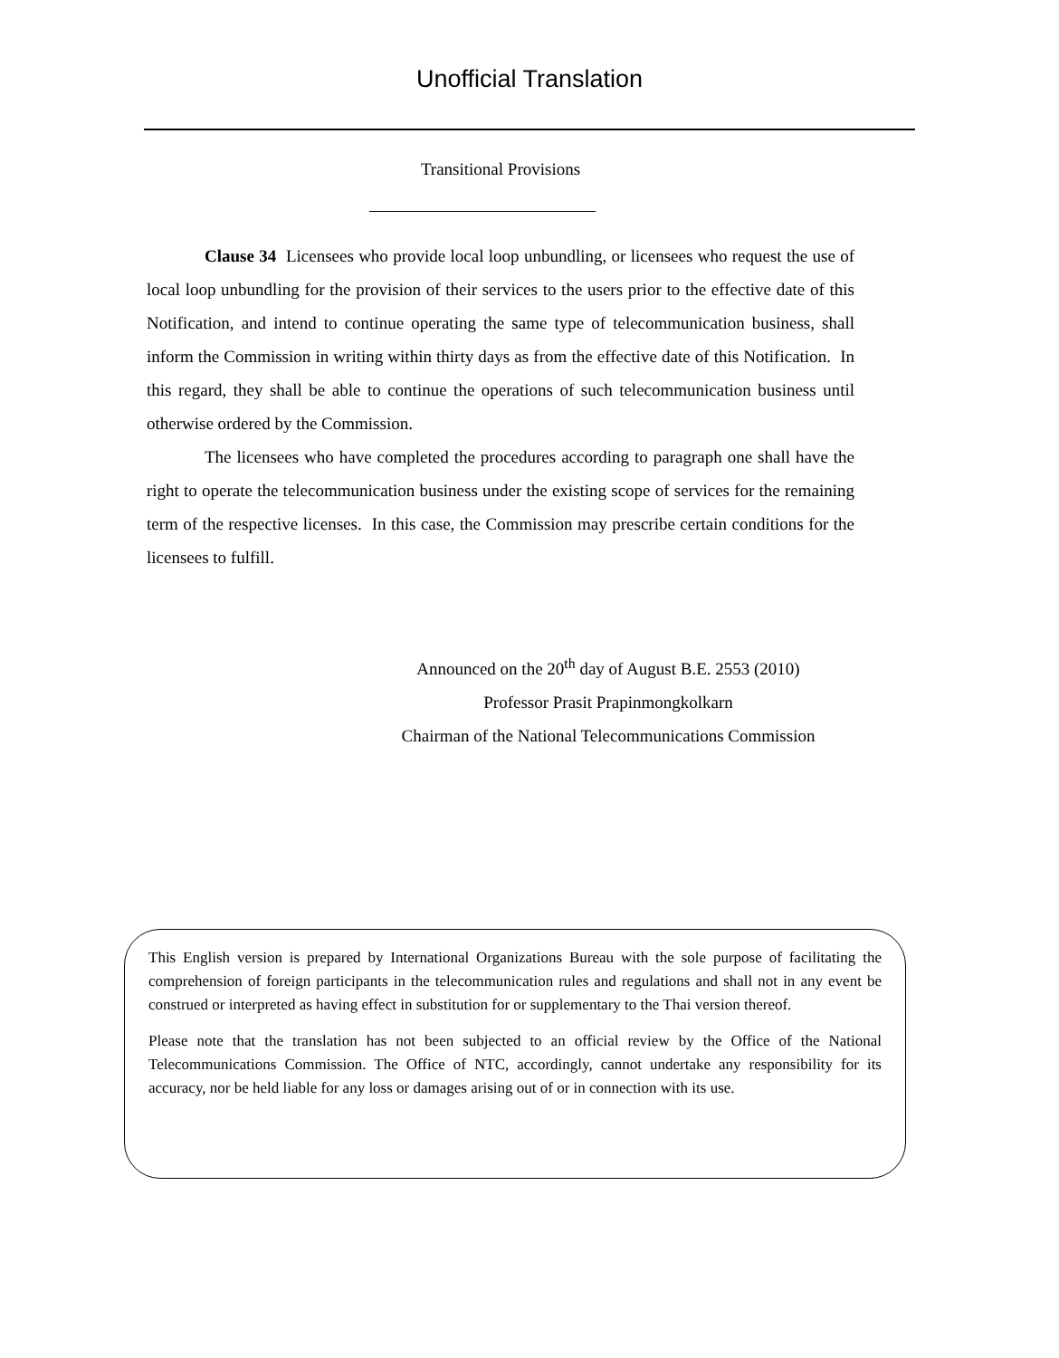Unofficial Translation
Transitional Provisions
Clause 34 Licensees who provide local loop unbundling, or licensees who request the use of local loop unbundling for the provision of their services to the users prior to the effective date of this Notification, and intend to continue operating the same type of telecommunication business, shall inform the Commission in writing within thirty days as from the effective date of this Notification. In this regard, they shall be able to continue the operations of such telecommunication business until otherwise ordered by the Commission.
The licensees who have completed the procedures according to paragraph one shall have the right to operate the telecommunication business under the existing scope of services for the remaining term of the respective licenses. In this case, the Commission may prescribe certain conditions for the licensees to fulfill.
Announced on the 20<sup>th</sup> day of August B.E. 2553 (2010)
Professor Prasit Prapinmongkolkarn
Chairman of the National Telecommunications Commission
This English version is prepared by International Organizations Bureau with the sole purpose of facilitating the comprehension of foreign participants in the telecommunication rules and regulations and shall not in any event be construed or interpreted as having effect in substitution for or supplementary to the Thai version thereof.
Please note that the translation has not been subjected to an official review by the Office of the National Telecommunications Commission. The Office of NTC, accordingly, cannot undertake any responsibility for its accuracy, nor be held liable for any loss or damages arising out of or in connection with its use.